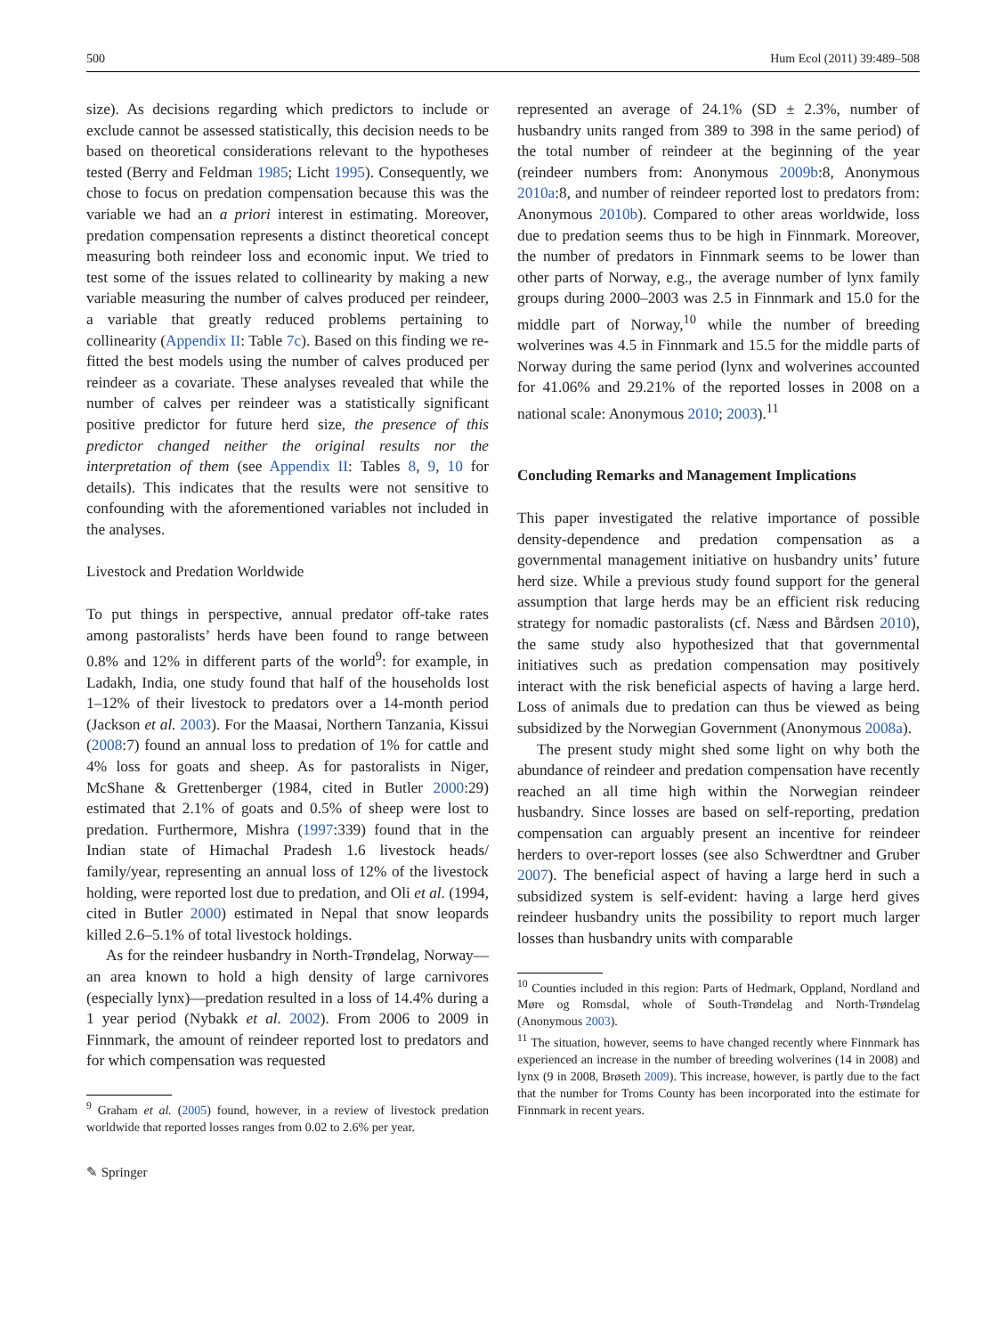500 Hum Ecol (2011) 39:489–508
size). As decisions regarding which predictors to include or exclude cannot be assessed statistically, this decision needs to be based on theoretical considerations relevant to the hypotheses tested (Berry and Feldman 1985; Licht 1995). Consequently, we chose to focus on predation compensation because this was the variable we had an a priori interest in estimating. Moreover, predation compensation represents a distinct theoretical concept measuring both reindeer loss and economic input. We tried to test some of the issues related to collinearity by making a new variable measuring the number of calves produced per reindeer, a variable that greatly reduced problems pertaining to collinearity (Appendix II: Table 7c). Based on this finding we re-fitted the best models using the number of calves produced per reindeer as a covariate. These analyses revealed that while the number of calves per reindeer was a statistically significant positive predictor for future herd size, the presence of this predictor changed neither the original results nor the interpretation of them (see Appendix II: Tables 8, 9, 10 for details). This indicates that the results were not sensitive to confounding with the aforementioned variables not included in the analyses.
Livestock and Predation Worldwide
To put things in perspective, annual predator off-take rates among pastoralists’ herds have been found to range between 0.8% and 12% in different parts of the world<sup>9</sup>: for example, in Ladakh, India, one study found that half of the households lost 1–12% of their livestock to predators over a 14-month period (Jackson et al. 2003). For the Maasai, Northern Tanzania, Kissui (2008:7) found an annual loss to predation of 1% for cattle and 4% loss for goats and sheep. As for pastoralists in Niger, McShane & Grettenberger (1984, cited in Butler 2000:29) estimated that 2.1% of goats and 0.5% of sheep were lost to predation. Furthermore, Mishra (1997:339) found that in the Indian state of Himachal Pradesh 1.6 livestock heads/ family/year, representing an annual loss of 12% of the livestock holding, were reported lost due to predation, and Oli et al. (1994, cited in Butler 2000) estimated in Nepal that snow leopards killed 2.6–5.1% of total livestock holdings.
As for the reindeer husbandry in North-Trøndelag, Norway—an area known to hold a high density of large carnivores (especially lynx)—predation resulted in a loss of 14.4% during a 1 year period (Nybakk et al. 2002). From 2006 to 2009 in Finnmark, the amount of reindeer reported lost to predators and for which compensation was requested
<sup>9</sup> Graham et al. (2005) found, however, in a review of livestock predation worldwide that reported losses ranges from 0.02 to 2.6% per year.
✎ Springer
represented an average of 24.1% (SD ± 2.3%, number of husbandry units ranged from 389 to 398 in the same period) of the total number of reindeer at the beginning of the year (reindeer numbers from: Anonymous 2009b:8, Anonymous 2010a:8, and number of reindeer reported lost to predators from: Anonymous 2010b). Compared to other areas worldwide, loss due to predation seems thus to be high in Finnmark. Moreover, the number of predators in Finnmark seems to be lower than other parts of Norway, e.g., the average number of lynx family groups during 2000–2003 was 2.5 in Finnmark and 15.0 for the middle part of Norway,<sup>10</sup> while the number of breeding wolverines was 4.5 in Finnmark and 15.5 for the middle parts of Norway during the same period (lynx and wolverines accounted for 41.06% and 29.21% of the reported losses in 2008 on a national scale: Anonymous 2010; 2003).<sup>11</sup>
Concluding Remarks and Management Implications
This paper investigated the relative importance of possible density-dependence and predation compensation as a governmental management initiative on husbandry units’ future herd size. While a previous study found support for the general assumption that large herds may be an efficient risk reducing strategy for nomadic pastoralists (cf. Næss and Bårdsen 2010), the same study also hypothesized that that governmental initiatives such as predation compensation may positively interact with the risk beneficial aspects of having a large herd. Loss of animals due to predation can thus be viewed as being subsidized by the Norwegian Government (Anonymous 2008a).
The present study might shed some light on why both the abundance of reindeer and predation compensation have recently reached an all time high within the Norwegian reindeer husbandry. Since losses are based on self-reporting, predation compensation can arguably present an incentive for reindeer herders to over-report losses (see also Schwerdtner and Gruber 2007). The beneficial aspect of having a large herd in such a subsidized system is self-evident: having a large herd gives reindeer husbandry units the possibility to report much larger losses than husbandry units with comparable
<sup>10</sup> Counties included in this region: Parts of Hedmark, Oppland, Nordland and Møre og Romsdal, whole of South-Trøndelag and North-Trøndelag (Anonymous 2003).
<sup>11</sup> The situation, however, seems to have changed recently where Finnmark has experienced an increase in the number of breeding wolverines (14 in 2008) and lynx (9 in 2008, Brøseth 2009). This increase, however, is partly due to the fact that the number for Troms County has been incorporated into the estimate for Finnmark in recent years.